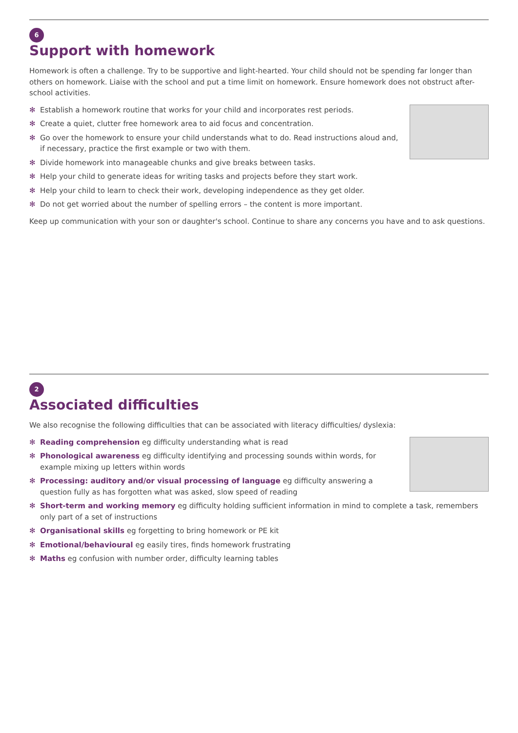6
Support with homework
Homework is often a challenge. Try to be supportive and light-hearted. Your child should not be spending far longer than others on homework. Liaise with the school and put a time limit on homework. Ensure homework does not obstruct after-school activities.
✻ Establish a homework routine that works for your child and incorporates rest periods.
✻ Create a quiet, clutter free homework area to aid focus and concentration.
✻ Go over the homework to ensure your child understands what to do. Read instructions aloud and, if necessary, practice the first example or two with them.
✻ Divide homework into manageable chunks and give breaks between tasks.
✻ Help your child to generate ideas for writing tasks and projects before they start work.
✻ Help your child to learn to check their work, developing independence as they get older.
✻ Do not get worried about the number of spelling errors – the content is more important.
Keep up communication with your son or daughter's school. Continue to share any concerns you have and to ask questions.
2
Associated difficulties
We also recognise the following difficulties that can be associated with literacy difficulties/ dyslexia:
✻ Reading comprehension eg difficulty understanding what is read
✻ Phonological awareness eg difficulty identifying and processing sounds within words, for example mixing up letters within words
✻ Processing: auditory and/or visual processing of language eg difficulty answering a question fully as has forgotten what was asked, slow speed of reading
✻ Short-term and working memory eg difficulty holding sufficient information in mind to complete a task, remembers only part of a set of instructions
✻ Organisational skills eg forgetting to bring homework or PE kit
✻ Emotional/behavioural eg easily tires, finds homework frustrating
✻ Maths eg confusion with number order, difficulty learning tables